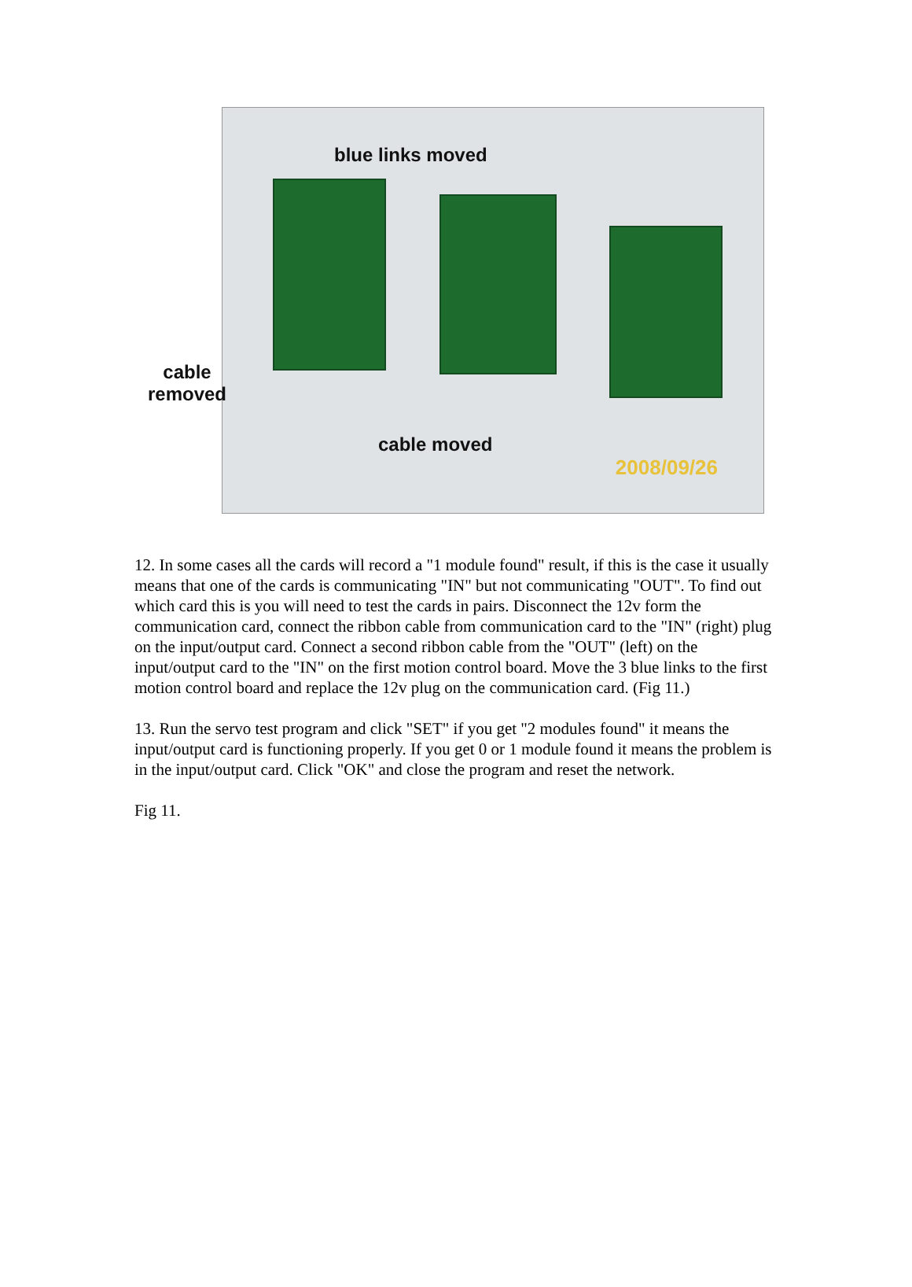blue links moved
cable
removed
cable moved
2008/09/26
12. In some cases all the cards will record a "1 module found" result, if this is the case it usually means that one of the cards is communicating "IN" but not communicating "OUT". To find out which card this is you will need to test the cards in pairs. Disconnect the 12v form the communication card, connect the ribbon cable from communication card to the "IN" (right) plug on the input/output card. Connect a second ribbon cable from the "OUT" (left) on the input/output card to the "IN" on the first motion control board. Move the 3 blue links to the first motion control board and replace the 12v plug on the communication card. (Fig 11.)
13. Run the servo test program and click "SET" if you get "2 modules found" it means the input/output card is functioning properly. If you get 0 or 1 module found it means the problem is in the input/output card. Click "OK" and close the program and reset the network.
Fig 11.